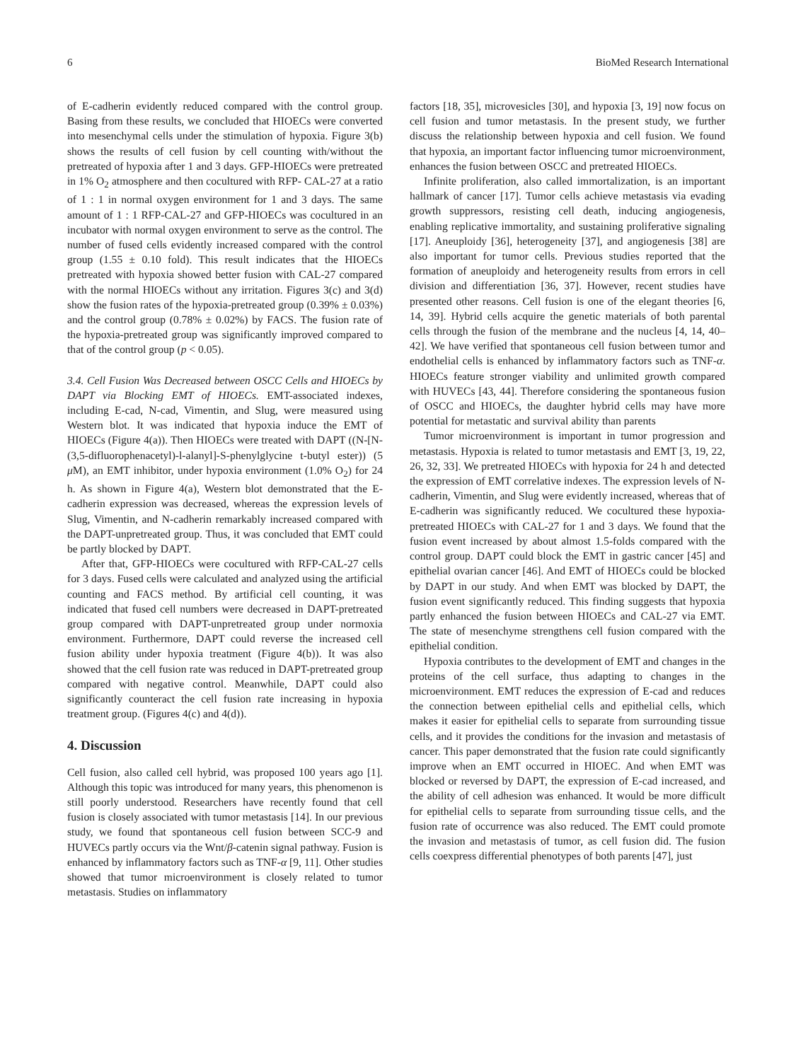6 BioMed Research International
of E-cadherin evidently reduced compared with the control group. Basing from these results, we concluded that HIOECs were converted into mesenchymal cells under the stimulation of hypoxia. Figure 3(b) shows the results of cell fusion by cell counting with/without the pretreated of hypoxia after 1 and 3 days. GFP-HIOECs were pretreated in 1% O<sub>2</sub> atmosphere and then cocultured with RFP- CAL-27 at a ratio of 1 : 1 in normal oxygen environment for 1 and 3 days. The same amount of 1 : 1 RFP-CAL-27 and GFP-HIOECs was cocultured in an incubator with normal oxygen environment to serve as the control. The number of fused cells evidently increased compared with the control group (1.55 ± 0.10 fold). This result indicates that the HIOECs pretreated with hypoxia showed better fusion with CAL-27 compared with the normal HIOECs without any irritation. Figures 3(c) and 3(d) show the fusion rates of the hypoxia-pretreated group (0.39% ± 0.03%) and the control group (0.78% ± 0.02%) by FACS. The fusion rate of the hypoxia-pretreated group was significantly improved compared to that of the control group (p < 0.05).
3.4. Cell Fusion Was Decreased between OSCC Cells and HIOECs by DAPT via Blocking EMT of HIOECs. EMT-associated indexes, including E-cad, N-cad, Vimentin, and Slug, were measured using Western blot. It was indicated that hypoxia induce the EMT of HIOECs (Figure 4(a)). Then HIOECs were treated with DAPT ((N-[N-(3,5-difluorophenacetyl)-l-alanyl]-S-phenylglycine t-butyl ester)) (5 μ M), an EMT inhibitor, under hypoxia environment (1.0% O<sub>2</sub>) for 24 h. As shown in Figure 4(a), Western blot demonstrated that the E-cadherin expression was decreased, whereas the expression levels of Slug, Vimentin, and N-cadherin remarkably increased compared with the DAPT-unpretreated group. Thus, it was concluded that EMT could be partly blocked by DAPT.
After that, GFP-HIOECs were cocultured with RFP-CAL-27 cells for 3 days. Fused cells were calculated and analyzed using the artificial counting and FACS method. By artificial cell counting, it was indicated that fused cell numbers were decreased in DAPT-pretreated group compared with DAPT-unpretreated group under normoxia environment. Furthermore, DAPT could reverse the increased cell fusion ability under hypoxia treatment (Figure 4(b)). It was also showed that the cell fusion rate was reduced in DAPT-pretreated group compared with negative control. Meanwhile, DAPT could also significantly counteract the cell fusion rate increasing in hypoxia treatment group. (Figures 4(c) and 4(d)).
4. Discussion
Cell fusion, also called cell hybrid, was proposed 100 years ago [1]. Although this topic was introduced for many years, this phenomenon is still poorly understood. Researchers have recently found that cell fusion is closely associated with tumor metastasis [14]. In our previous study, we found that spontaneous cell fusion between SCC-9 and HUVECs partly occurs via the Wnt/β-catenin signal pathway. Fusion is enhanced by inflammatory factors such as TNF-α [9, 11]. Other studies showed that tumor microenvironment is closely related to tumor metastasis. Studies on inflammatory
factors [18, 35], microvesicles [30], and hypoxia [3, 19] now focus on cell fusion and tumor metastasis. In the present study, we further discuss the relationship between hypoxia and cell fusion. We found that hypoxia, an important factor influencing tumor microenvironment, enhances the fusion between OSCC and pretreated HIOECs.
Infinite proliferation, also called immortalization, is an important hallmark of cancer [17]. Tumor cells achieve metastasis via evading growth suppressors, resisting cell death, inducing angiogenesis, enabling replicative immortality, and sustaining proliferative signaling [17]. Aneuploidy [36], heterogeneity [37], and angiogenesis [38] are also important for tumor cells. Previous studies reported that the formation of aneuploidy and heterogeneity results from errors in cell division and differentiation [36, 37]. However, recent studies have presented other reasons. Cell fusion is one of the elegant theories [6, 14, 39]. Hybrid cells acquire the genetic materials of both parental cells through the fusion of the membrane and the nucleus [4, 14, 40–42]. We have verified that spontaneous cell fusion between tumor and endothelial cells is enhanced by inflammatory factors such as TNF-α. HIOECs feature stronger viability and unlimited growth compared with HUVECs [43, 44]. Therefore considering the spontaneous fusion of OSCC and HIOECs, the daughter hybrid cells may have more potential for metastatic and survival ability than parents
Tumor microenvironment is important in tumor progression and metastasis. Hypoxia is related to tumor metastasis and EMT [3, 19, 22, 26, 32, 33]. We pretreated HIOECs with hypoxia for 24 h and detected the expression of EMT correlative indexes. The expression levels of N-cadherin, Vimentin, and Slug were evidently increased, whereas that of E-cadherin was significantly reduced. We cocultured these hypoxia-pretreated HIOECs with CAL-27 for 1 and 3 days. We found that the fusion event increased by about almost 1.5-folds compared with the control group. DAPT could block the EMT in gastric cancer [45] and epithelial ovarian cancer [46]. And EMT of HIOECs could be blocked by DAPT in our study. And when EMT was blocked by DAPT, the fusion event significantly reduced. This finding suggests that hypoxia partly enhanced the fusion between HIOECs and CAL-27 via EMT. The state of mesenchyme strengthens cell fusion compared with the epithelial condition.
Hypoxia contributes to the development of EMT and changes in the proteins of the cell surface, thus adapting to changes in the microenvironment. EMT reduces the expression of E-cad and reduces the connection between epithelial cells and epithelial cells, which makes it easier for epithelial cells to separate from surrounding tissue cells, and it provides the conditions for the invasion and metastasis of cancer. This paper demonstrated that the fusion rate could significantly improve when an EMT occurred in HIOEC. And when EMT was blocked or reversed by DAPT, the expression of E-cad increased, and the ability of cell adhesion was enhanced. It would be more difficult for epithelial cells to separate from surrounding tissue cells, and the fusion rate of occurrence was also reduced. The EMT could promote the invasion and metastasis of tumor, as cell fusion did. The fusion cells coexpress differential phenotypes of both parents [47], just